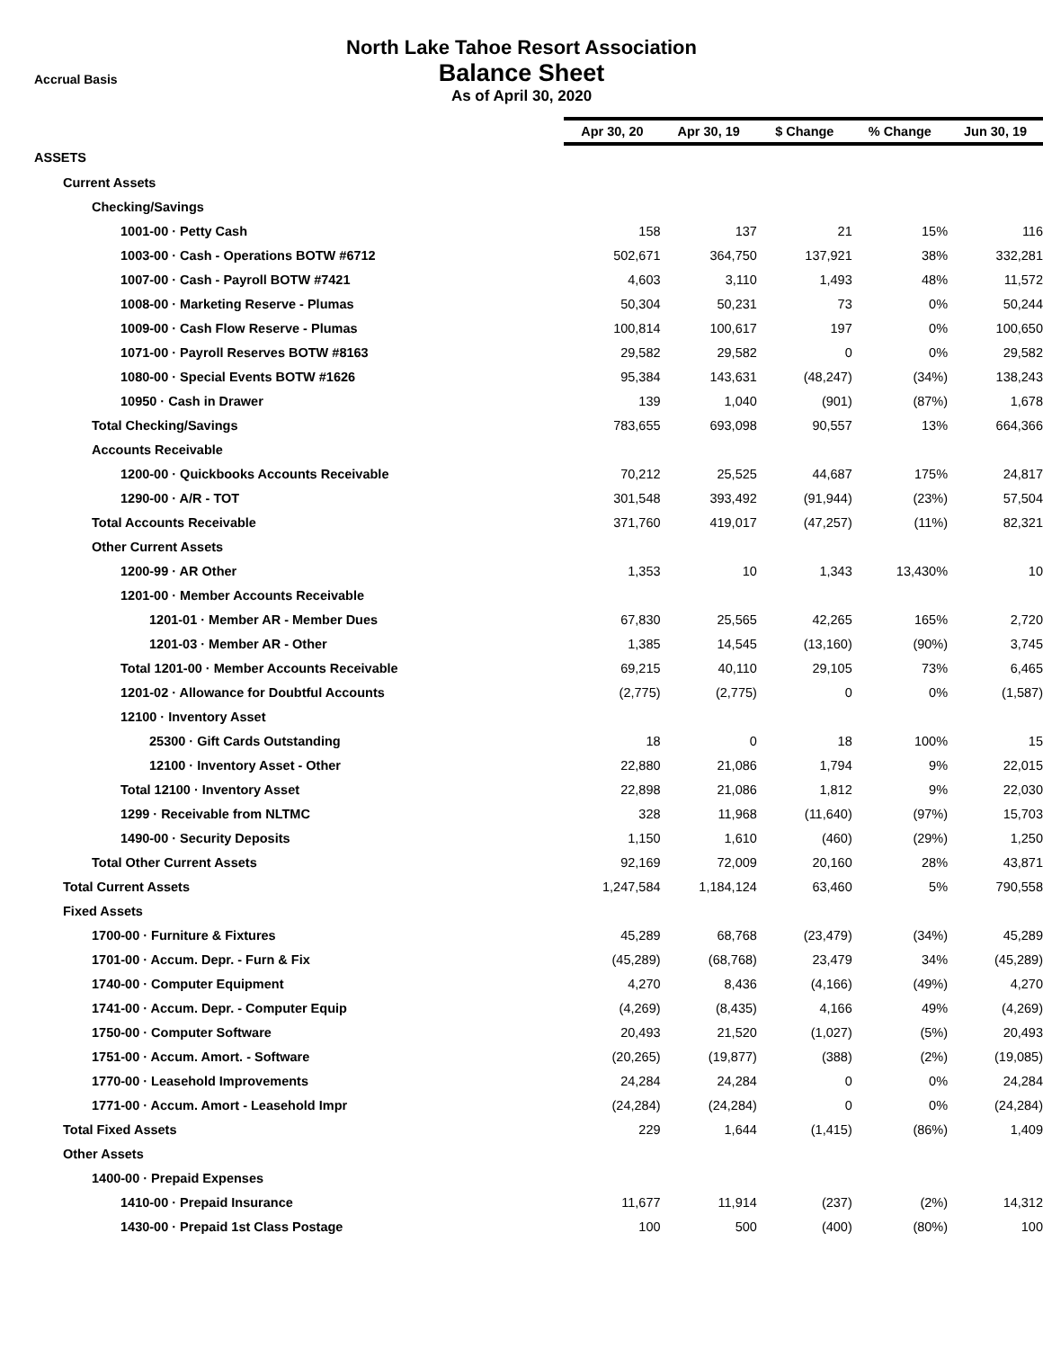Accrual Basis
North Lake Tahoe Resort Association
Balance Sheet
As of April 30, 2020
| | Apr 30, 20 | Apr 30, 19 | $ Change | % Change | Jun 30, 19 |
| ASSETS | | | | | |
| Current Assets | | | | | |
| Checking/Savings | | | | | |
| 1001-00 · Petty Cash | 158 | 137 | 21 | 15% | 116 |
| 1003-00 · Cash - Operations BOTW #6712 | 502,671 | 364,750 | 137,921 | 38% | 332,281 |
| 1007-00 · Cash - Payroll BOTW #7421 | 4,603 | 3,110 | 1,493 | 48% | 11,572 |
| 1008-00 · Marketing Reserve - Plumas | 50,304 | 50,231 | 73 | 0% | 50,244 |
| 1009-00 · Cash Flow Reserve - Plumas | 100,814 | 100,617 | 197 | 0% | 100,650 |
| 1071-00 · Payroll Reserves BOTW #8163 | 29,582 | 29,582 | 0 | 0% | 29,582 |
| 1080-00 · Special Events BOTW #1626 | 95,384 | 143,631 | (48,247) | (34%) | 138,243 |
| 10950 · Cash in Drawer | 139 | 1,040 | (901) | (87%) | 1,678 |
| Total Checking/Savings | 783,655 | 693,098 | 90,557 | 13% | 664,366 |
| Accounts Receivable | | | | | |
| 1200-00 · Quickbooks Accounts Receivable | 70,212 | 25,525 | 44,687 | 175% | 24,817 |
| 1290-00 · A/R - TOT | 301,548 | 393,492 | (91,944) | (23%) | 57,504 |
| Total Accounts Receivable | 371,760 | 419,017 | (47,257) | (11%) | 82,321 |
| Other Current Assets | | | | | |
| 1200-99 · AR Other | 1,353 | 10 | 1,343 | 13,430% | 10 |
| 1201-00 · Member Accounts Receivable | | | | | |
| 1201-01 · Member AR - Member Dues | 67,830 | 25,565 | 42,265 | 165% | 2,720 |
| 1201-03 · Member AR - Other | 1,385 | 14,545 | (13,160) | (90%) | 3,745 |
| Total 1201-00 · Member Accounts Receivable | 69,215 | 40,110 | 29,105 | 73% | 6,465 |
| 1201-02 · Allowance for Doubtful Accounts | (2,775) | (2,775) | 0 | 0% | (1,587) |
| 12100 · Inventory Asset | | | | | |
| 25300 · Gift Cards Outstanding | 18 | 0 | 18 | 100% | 15 |
| 12100 · Inventory Asset - Other | 22,880 | 21,086 | 1,794 | 9% | 22,015 |
| Total 12100 · Inventory Asset | 22,898 | 21,086 | 1,812 | 9% | 22,030 |
| 1299 · Receivable from NLTMC | 328 | 11,968 | (11,640) | (97%) | 15,703 |
| 1490-00 · Security Deposits | 1,150 | 1,610 | (460) | (29%) | 1,250 |
| Total Other Current Assets | 92,169 | 72,009 | 20,160 | 28% | 43,871 |
| Total Current Assets | 1,247,584 | 1,184,124 | 63,460 | 5% | 790,558 |
| Fixed Assets | | | | | |
| 1700-00 · Furniture & Fixtures | 45,289 | 68,768 | (23,479) | (34%) | 45,289 |
| 1701-00 · Accum. Depr. - Furn & Fix | (45,289) | (68,768) | 23,479 | 34% | (45,289) |
| 1740-00 · Computer Equipment | 4,270 | 8,436 | (4,166) | (49%) | 4,270 |
| 1741-00 · Accum. Depr. - Computer Equip | (4,269) | (8,435) | 4,166 | 49% | (4,269) |
| 1750-00 · Computer Software | 20,493 | 21,520 | (1,027) | (5%) | 20,493 |
| 1751-00 · Accum. Amort. - Software | (20,265) | (19,877) | (388) | (2%) | (19,085) |
| 1770-00 · Leasehold Improvements | 24,284 | 24,284 | 0 | 0% | 24,284 |
| 1771-00 · Accum. Amort - Leasehold Impr | (24,284) | (24,284) | 0 | 0% | (24,284) |
| Total Fixed Assets | 229 | 1,644 | (1,415) | (86%) | 1,409 |
| Other Assets | | | | | |
| 1400-00 · Prepaid Expenses | | | | | |
| 1410-00 · Prepaid Insurance | 11,677 | 11,914 | (237) | (2%) | 14,312 |
| 1430-00 · Prepaid 1st Class Postage | 100 | 500 | (400) | (80%) | 100 |